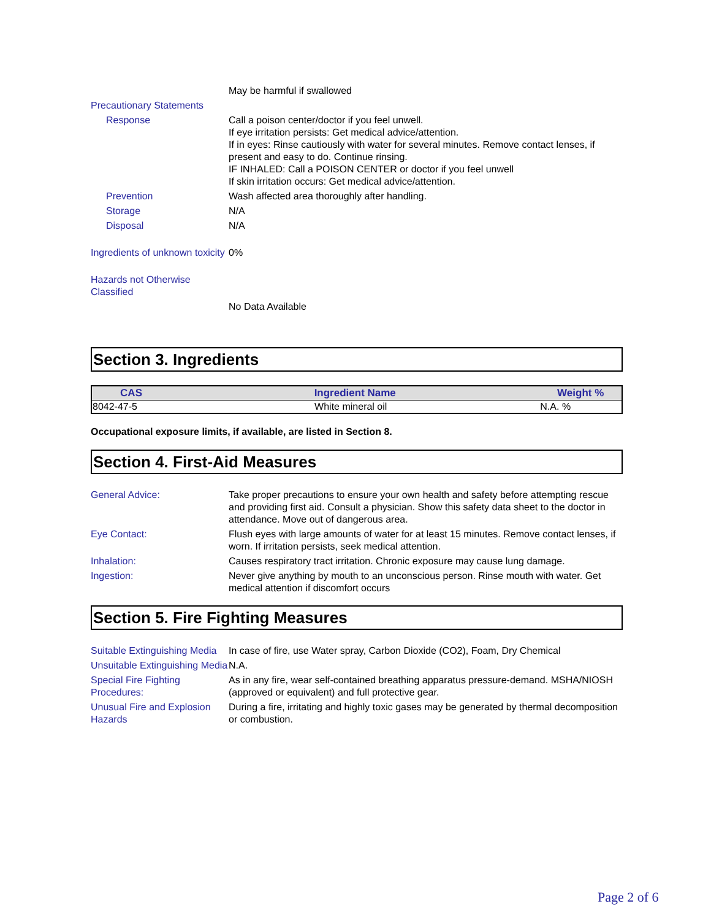May be harmful if swallowed
Precautionary Statements
Response Call a poison center/doctor if you feel unwell.
If eye irritation persists: Get medical advice/attention.
If in eyes: Rinse cautiously with water for several minutes. Remove contact lenses, if present and easy to do. Continue rinsing.
IF INHALED: Call a POISON CENTER or doctor if you feel unwell
If skin irritation occurs: Get medical advice/attention.
Prevention Wash affected area thoroughly after handling.
Storage N/A
Disposal N/A
Ingredients of unknown toxicity
0%
Hazards not Otherwise Classified
No Data Available
Section 3. Ingredients
| CAS | Ingredient Name | Weight % |
| --- | --- | --- |
| 8042-47-5 | White mineral oil | N.A. % |
Occupational exposure limits, if available, are listed in Section 8.
Section 4. First-Aid Measures
General Advice: Take proper precautions to ensure your own health and safety before attempting rescue and providing first aid. Consult a physician. Show this safety data sheet to the doctor in attendance. Move out of dangerous area.
Eye Contact: Flush eyes with large amounts of water for at least 15 minutes. Remove contact lenses, if worn. If irritation persists, seek medical attention.
Inhalation: Causes respiratory tract irritation. Chronic exposure may cause lung damage.
Ingestion: Never give anything by mouth to an unconscious person. Rinse mouth with water. Get medical attention if discomfort occurs
Section 5. Fire Fighting Measures
Suitable Extinguishing Media
In case of fire, use Water spray, Carbon Dioxide (CO2), Foam, Dry Chemical
Unsuitable Extinguishing Media
N.A.
Special Fire Fighting Procedures:
As in any fire, wear self-contained breathing apparatus pressure-demand. MSHA/NIOSH (approved or equivalent) and full protective gear.
Unusual Fire and Explosion Hazards
During a fire, irritating and highly toxic gases may be generated by thermal decomposition or combustion.
Page 2 of 6